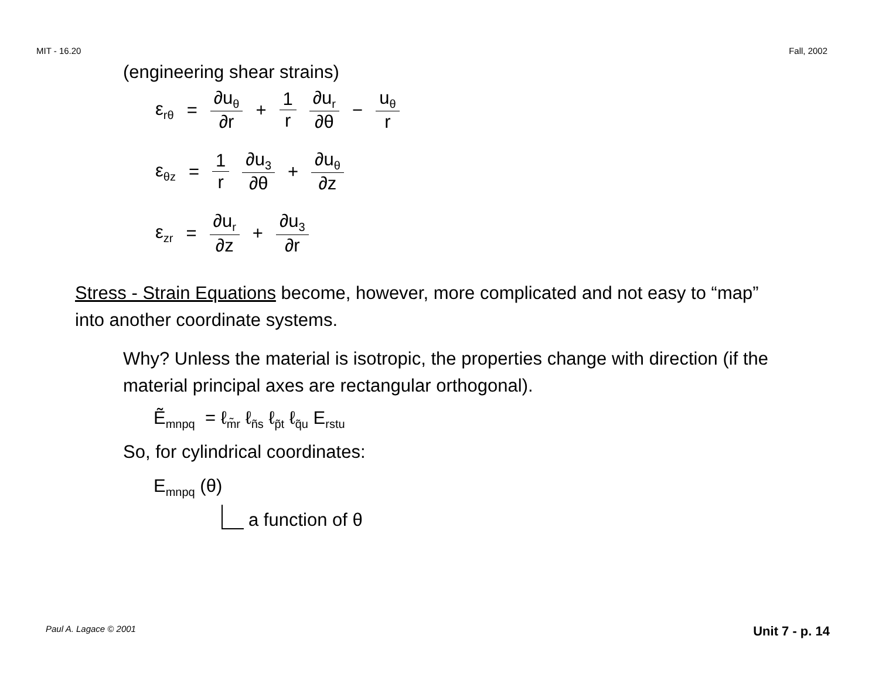MIT - 16.20 Fall, 2002
(engineering shear strains)
ε<sub>rθ</sub> = ∂u<sub>θ</sub> ∂r + 1 r ∂u<sub>r</sub> ∂θ − u<sub>θ</sub> r
ε<sub>θz</sub> = 1 r ∂u<sub>3</sub> ∂θ + ∂u<sub>θ</sub> ∂z
ε<sub>zr</sub> = ∂u<sub>r</sub> ∂z + ∂u<sub>3</sub> ∂r
Stress - Strain Equations become, however, more complicated and not easy to “map” into another coordinate systems.
Why? Unless the material is isotropic, the properties change with direction (if the material principal axes are rectangular orthogonal).
Ẽ<sub>mnpq</sub> = ℓ<sub>m̃r</sub> ℓ<sub>ñs</sub> ℓ<sub>p̃t</sub> ℓ<sub>q̃u</sub> E<sub>rstu</sub>
So, for cylindrical coordinates:
E<sub>mnpq</sub> (θ)
a function of θ
Paul A. Lagace © 2001 Unit 7 - p. 14